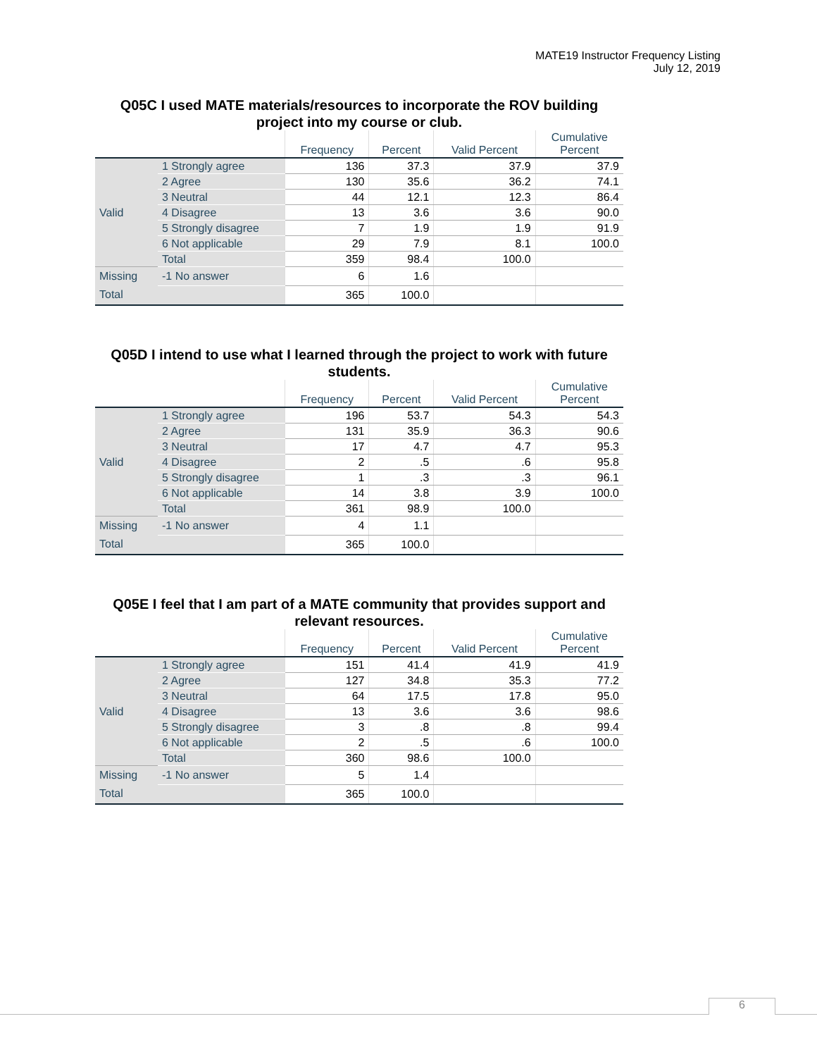MATE19 Instructor Frequency Listing
July 12, 2019
Q05C I used MATE materials/resources to incorporate the ROV building project into my course or club.
| | | Frequency | Percent | Valid Percent | Cumulative Percent |
| --- | --- | --- | --- | --- | --- |
| Valid | 1 Strongly agree | 136 | 37.3 | 37.9 | 37.9 |
| | 2 Agree | 130 | 35.6 | 36.2 | 74.1 |
| | 3 Neutral | 44 | 12.1 | 12.3 | 86.4 |
| | 4 Disagree | 13 | 3.6 | 3.6 | 90.0 |
| | 5 Strongly disagree | 7 | 1.9 | 1.9 | 91.9 |
| | 6 Not applicable | 29 | 7.9 | 8.1 | 100.0 |
| | Total | 359 | 98.4 | 100.0 | |
| Missing | -1 No answer | 6 | 1.6 | | |
| Total | | 365 | 100.0 | | |
Q05D I intend to use what I learned through the project to work with future students.
| | | Frequency | Percent | Valid Percent | Cumulative Percent |
| --- | --- | --- | --- | --- | --- |
| Valid | 1 Strongly agree | 196 | 53.7 | 54.3 | 54.3 |
| | 2 Agree | 131 | 35.9 | 36.3 | 90.6 |
| | 3 Neutral | 17 | 4.7 | 4.7 | 95.3 |
| | 4 Disagree | 2 | .5 | .6 | 95.8 |
| | 5 Strongly disagree | 1 | .3 | .3 | 96.1 |
| | 6 Not applicable | 14 | 3.8 | 3.9 | 100.0 |
| | Total | 361 | 98.9 | 100.0 | |
| Missing | -1 No answer | 4 | 1.1 | | |
| Total | | 365 | 100.0 | | |
Q05E I feel that I am part of a MATE community that provides support and relevant resources.
| | | Frequency | Percent | Valid Percent | Cumulative Percent |
| --- | --- | --- | --- | --- | --- |
| Valid | 1 Strongly agree | 151 | 41.4 | 41.9 | 41.9 |
| | 2 Agree | 127 | 34.8 | 35.3 | 77.2 |
| | 3 Neutral | 64 | 17.5 | 17.8 | 95.0 |
| | 4 Disagree | 13 | 3.6 | 3.6 | 98.6 |
| | 5 Strongly disagree | 3 | .8 | .8 | 99.4 |
| | 6 Not applicable | 2 | .5 | .6 | 100.0 |
| | Total | 360 | 98.6 | 100.0 | |
| Missing | -1 No answer | 5 | 1.4 | | |
| Total | | 365 | 100.0 | | |
6